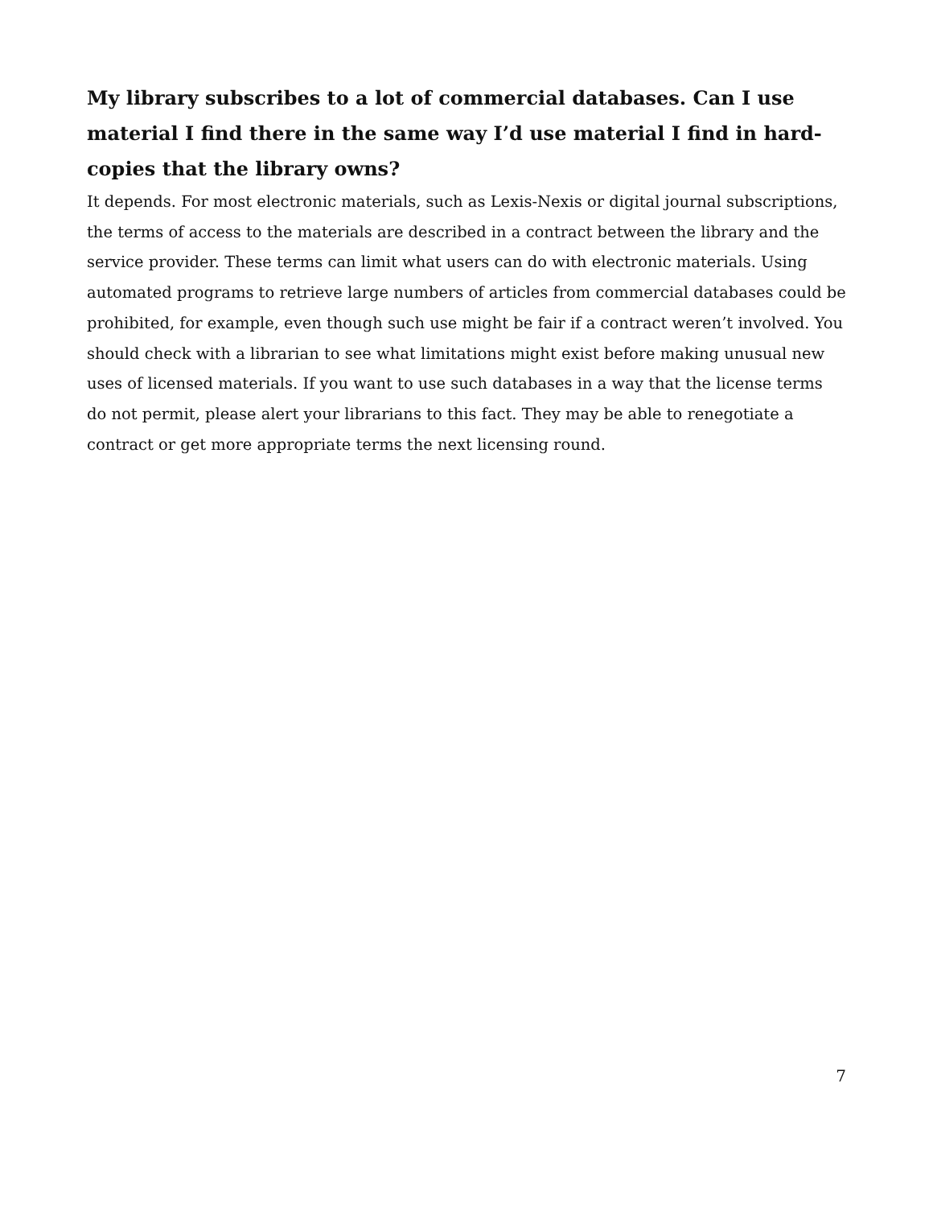My library subscribes to a lot of commercial databases. Can I use material I find there in the same way I’d use material I find in hard-copies that the library owns?
It depends. For most electronic materials, such as Lexis-Nexis or digital journal subscriptions, the terms of access to the materials are described in a contract between the library and the service provider. These terms can limit what users can do with electronic materials. Using automated programs to retrieve large numbers of articles from commercial databases could be prohibited, for example, even though such use might be fair if a contract weren’t involved. You should check with a librarian to see what limitations might exist before making unusual new uses of licensed materials. If you want to use such databases in a way that the license terms do not permit, please alert your librarians to this fact. They may be able to renegotiate a contract or get more appropriate terms the next licensing round.
7